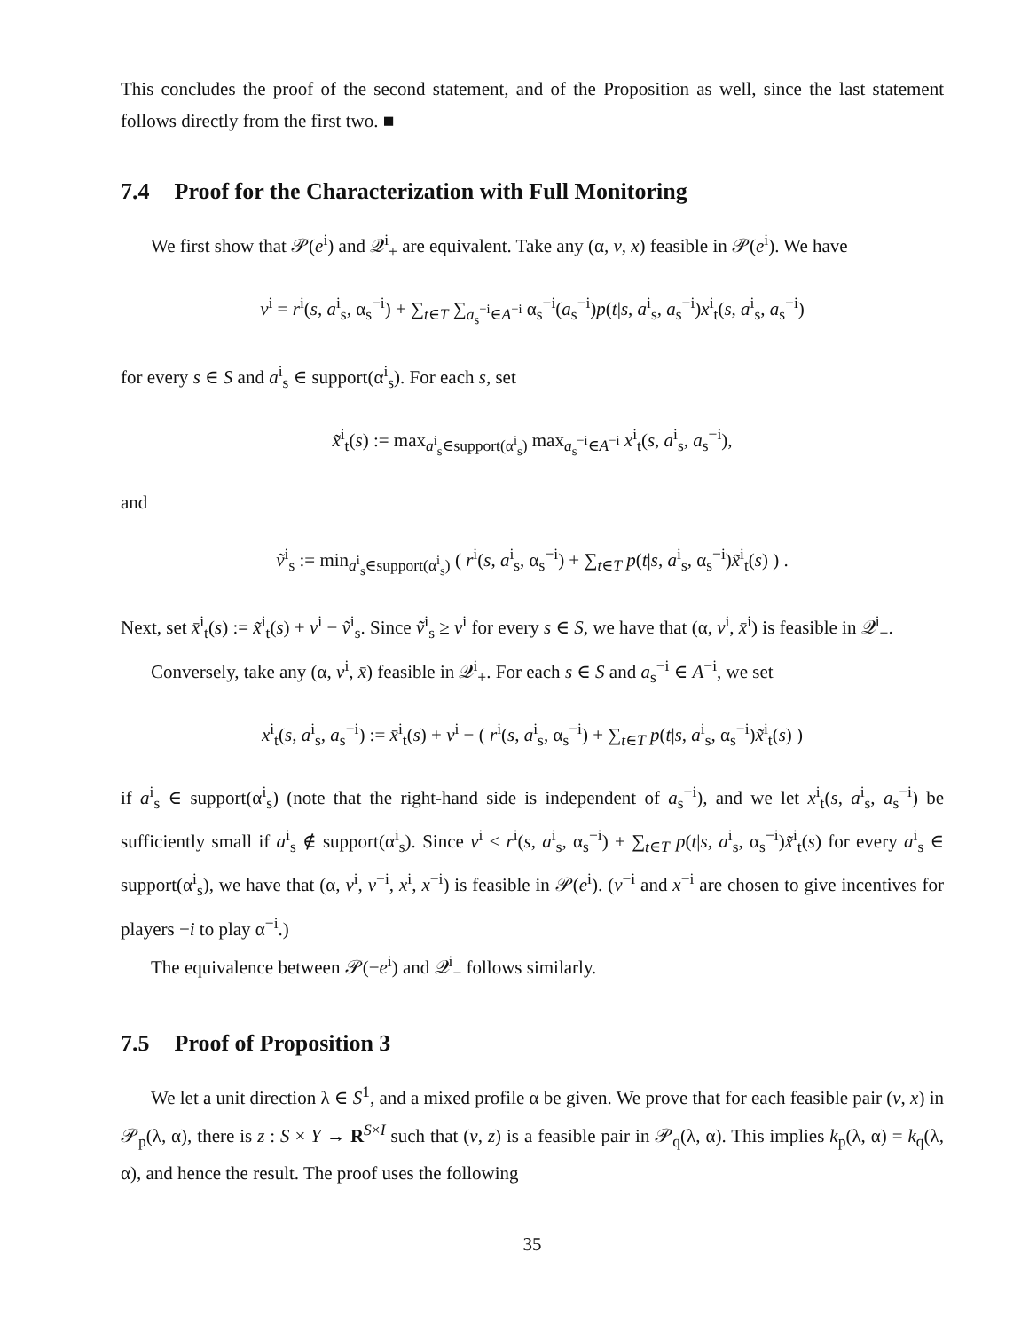This concludes the proof of the second statement, and of the Proposition as well, since the last statement follows directly from the first two. ■
7.4 Proof for the Characterization with Full Monitoring
We first show that 𝒫(e<sup>i</sup>) and 𝒬<sup>i</sup><sub>+</sub> are equivalent. Take any (α, v, x) feasible in 𝒫(e<sup>i</sup>). We have
v<sup>i</sup> = r<sup>i</sup>(s, a<sup>i</sup><sub>s</sub>, α<sub>s</sub><sup>−i</sup>) + ∑<sub>t∈T</sub> ∑<sub>a<sub>s</sub><sup>−i</sup>∈A<sup>−i</sup></sub> α<sub>s</sub><sup>−i</sup>(a<sub>s</sub><sup>−i</sup>)p(t|s, a<sup>i</sup><sub>s</sub>, a<sub>s</sub><sup>−i</sup>)x<sup>i</sup><sub>t</sub>(s, a<sup>i</sup><sub>s</sub>, a<sub>s</sub><sup>−i</sup>)
for every s ∈ S and a<sup>i</sup><sub>s</sub> ∈ support(α<sup>i</sup><sub>s</sub>). For each s, set
x̃<sup>i</sup><sub>t</sub>(s) := max<sub>a<sup>i</sup><sub>s</sub>∈support(α<sup>i</sup><sub>s</sub>)</sub> max<sub>a<sub>s</sub><sup>−i</sup>∈A<sup>−i</sup></sub> x<sup>i</sup><sub>t</sub>(s, a<sup>i</sup><sub>s</sub>, a<sub>s</sub><sup>−i</sup>),
and
ṽ<sup>i</sup><sub>s</sub> := min<sub>a<sup>i</sup><sub>s</sub>∈support(α<sup>i</sup><sub>s</sub>)</sub> ( r<sup>i</sup>(s, a<sup>i</sup><sub>s</sub>, α<sub>s</sub><sup>−i</sup>) + ∑<sub>t∈T</sub> p(t|s, a<sup>i</sup><sub>s</sub>, α<sub>s</sub><sup>−i</sup>)x̃<sup>i</sup><sub>t</sub>(s) ) .
Next, set x̄<sup>i</sup><sub>t</sub>(s) := x̃<sup>i</sup><sub>t</sub>(s) + v<sup>i</sup> − ṽ<sup>i</sup><sub>s</sub>. Since ṽ<sup>i</sup><sub>s</sub> ≥ v<sup>i</sup> for every s ∈ S, we have that (α, v<sup>i</sup>, x̄<sup>i</sup>) is feasible in 𝒬<sup>i</sup><sub>+</sub>.
Conversely, take any (α, v<sup>i</sup>, x̄) feasible in 𝒬<sup>i</sup><sub>+</sub>. For each s ∈ S and a<sub>s</sub><sup>−i</sup> ∈ A<sup>−i</sup>, we set
x<sup>i</sup><sub>t</sub>(s, a<sup>i</sup><sub>s</sub>, a<sub>s</sub><sup>−i</sup>) := x̄<sup>i</sup><sub>t</sub>(s) + v<sup>i</sup> − ( r<sup>i</sup>(s, a<sup>i</sup><sub>s</sub>, α<sub>s</sub><sup>−i</sup>) + ∑<sub>t∈T</sub> p(t|s, a<sup>i</sup><sub>s</sub>, α<sub>s</sub><sup>−i</sup>)x̃<sup>i</sup><sub>t</sub>(s) )
if a<sup>i</sup><sub>s</sub> ∈ support(α<sup>i</sup><sub>s</sub>) (note that the right-hand side is independent of a<sub>s</sub><sup>−i</sup>), and we let x<sup>i</sup><sub>t</sub>(s, a<sup>i</sup><sub>s</sub>, a<sub>s</sub><sup>−i</sup>) be sufficiently small if a<sup>i</sup><sub>s</sub> ∉ support(α<sup>i</sup><sub>s</sub>). Since v<sup>i</sup> ≤ r<sup>i</sup>(s, a<sup>i</sup><sub>s</sub>, α<sub>s</sub><sup>−i</sup>) + ∑<sub>t∈T</sub> p(t|s, a<sup>i</sup><sub>s</sub>, α<sub>s</sub><sup>−i</sup>)x̃<sup>i</sup><sub>t</sub>(s) for every a<sup>i</sup><sub>s</sub> ∈ support(α<sup>i</sup><sub>s</sub>), we have that (α, v<sup>i</sup>, v<sup>−i</sup>, x<sup>i</sup>, x<sup>−i</sup>) is feasible in 𝒫(e<sup>i</sup>). (v<sup>−i</sup> and x<sup>−i</sup> are chosen to give incentives for players −i to play α<sup>−i</sup>.)
The equivalence between 𝒫(−e<sup>i</sup>) and 𝒬<sup>i</sup><sub>−</sub> follows similarly.
7.5 Proof of Proposition 3
We let a unit direction λ ∈ S<sup>1</sup>, and a mixed profile α be given. We prove that for each feasible pair (v, x) in 𝒫<sub>p</sub>(λ, α), there is z : S × Y → R<sup>S×I</sup> such that (v, z) is a feasible pair in 𝒫<sub>q</sub>(λ, α). This implies k<sub>p</sub>(λ, α) = k<sub>q</sub>(λ, α), and hence the result. The proof uses the following
35